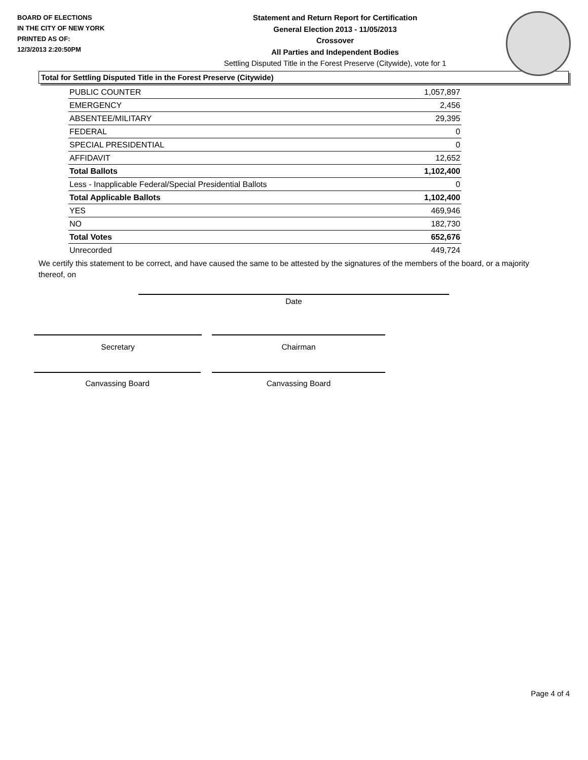BOARD OF ELECTIONS
IN THE CITY OF NEW YORK
PRINTED AS OF:
12/3/2013 2:20:50PM
Statement and Return Report for Certification
General Election 2013 - 11/05/2013
Crossover
All Parties and Independent Bodies
Settling Disputed Title in the Forest Preserve (Citywide), vote for 1
Total for Settling Disputed Title in the Forest Preserve (Citywide)
| PUBLIC COUNTER | 1,057,897 |
| EMERGENCY | 2,456 |
| ABSENTEE/MILITARY | 29,395 |
| FEDERAL | 0 |
| SPECIAL PRESIDENTIAL | 0 |
| AFFIDAVIT | 12,652 |
| Total Ballots | 1,102,400 |
| Less - Inapplicable Federal/Special Presidential Ballots | 0 |
| Total Applicable Ballots | 1,102,400 |
| YES | 469,946 |
| NO | 182,730 |
| Total Votes | 652,676 |
| Unrecorded | 449,724 |
We certify this statement to be correct, and have caused the same to be attested by the signatures of the members of the board, or a majority thereof, on
Date
Secretary Chairman
Canvassing Board Canvassing Board
Page 4 of 4